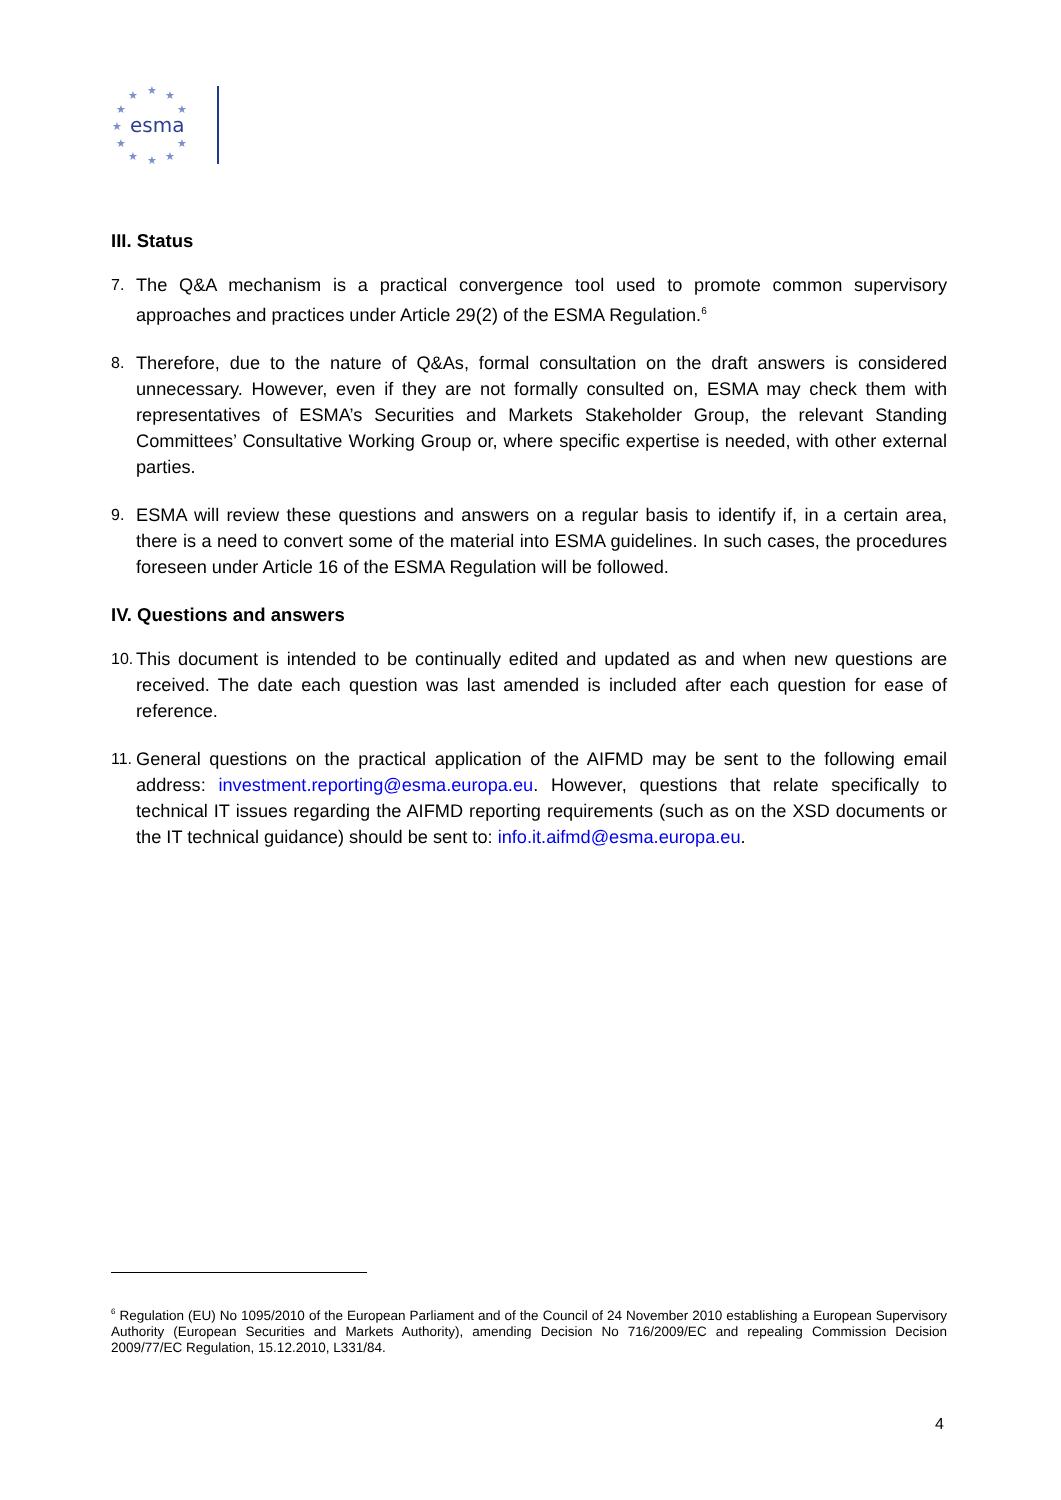★
★
★
★
★
★
★
★
★
★
★
esma
III. Status
7. The Q&A mechanism is a practical convergence tool used to promote common supervisory approaches and practices under Article 29(2) of the ESMA Regulation.<sup>6</sup>
8. Therefore, due to the nature of Q&As, formal consultation on the draft answers is considered unnecessary. However, even if they are not formally consulted on, ESMA may check them with representatives of ESMA’s Securities and Markets Stakeholder Group, the relevant Standing Committees’ Consultative Working Group or, where specific expertise is needed, with other external parties.
9. ESMA will review these questions and answers on a regular basis to identify if, in a certain area, there is a need to convert some of the material into ESMA guidelines. In such cases, the procedures foreseen under Article 16 of the ESMA Regulation will be followed.
IV. Questions and answers
10. This document is intended to be continually edited and updated as and when new questions are received. The date each question was last amended is included after each question for ease of reference.
11. General questions on the practical application of the AIFMD may be sent to the following email address: investment.reporting@esma.europa.eu. However, questions that relate specifically to technical IT issues regarding the AIFMD reporting requirements (such as on the XSD documents or the IT technical guidance) should be sent to: info.it.aifmd@esma.europa.eu.
<sup>6</sup> Regulation (EU) No 1095/2010 of the European Parliament and of the Council of 24 November 2010 establishing a European Supervisory Authority (European Securities and Markets Authority), amending Decision No 716/2009/EC and repealing Commission Decision 2009/77/EC Regulation, 15.12.2010, L331/84.
4